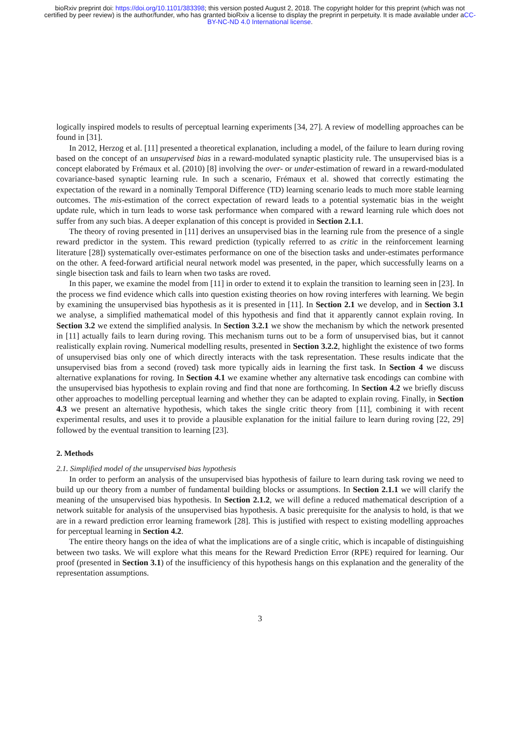bioRxiv preprint doi: https://doi.org/10.1101/383398; this version posted August 2, 2018. The copyright holder for this preprint (which was not certified by peer review) is the author/funder, who has granted bioRxiv a license to display the preprint in perpetuity. It is made available under aCC-BY-NC-ND 4.0 International license.
logically inspired models to results of perceptual learning experiments [34, 27]. A review of modelling approaches can be found in [31].
In 2012, Herzog et al. [11] presented a theoretical explanation, including a model, of the failure to learn during roving based on the concept of an unsupervised bias in a reward-modulated synaptic plasticity rule. The unsupervised bias is a concept elaborated by Frémaux et al. (2010) [8] involving the over- or under-estimation of reward in a reward-modulated covariance-based synaptic learning rule. In such a scenario, Frémaux et al. showed that correctly estimating the expectation of the reward in a nominally Temporal Difference (TD) learning scenario leads to much more stable learning outcomes. The mis-estimation of the correct expectation of reward leads to a potential systematic bias in the weight update rule, which in turn leads to worse task performance when compared with a reward learning rule which does not suffer from any such bias. A deeper explanation of this concept is provided in Section 2.1.1.
The theory of roving presented in [11] derives an unsupervised bias in the learning rule from the presence of a single reward predictor in the system. This reward prediction (typically referred to as critic in the reinforcement learning literature [28]) systematically over-estimates performance on one of the bisection tasks and under-estimates performance on the other. A feed-forward artificial neural network model was presented, in the paper, which successfully learns on a single bisection task and fails to learn when two tasks are roved.
In this paper, we examine the model from [11] in order to extend it to explain the transition to learning seen in [23]. In the process we find evidence which calls into question existing theories on how roving interferes with learning. We begin by examining the unsupervised bias hypothesis as it is presented in [11]. In Section 2.1 we develop, and in Section 3.1 we analyse, a simplified mathematical model of this hypothesis and find that it apparently cannot explain roving. In Section 3.2 we extend the simplified analysis. In Section 3.2.1 we show the mechanism by which the network presented in [11] actually fails to learn during roving. This mechanism turns out to be a form of unsupervised bias, but it cannot realistically explain roving. Numerical modelling results, presented in Section 3.2.2, highlight the existence of two forms of unsupervised bias only one of which directly interacts with the task representation. These results indicate that the unsupervised bias from a second (roved) task more typically aids in learning the first task. In Section 4 we discuss alternative explanations for roving. In Section 4.1 we examine whether any alternative task encodings can combine with the unsupervised bias hypothesis to explain roving and find that none are forthcoming. In Section 4.2 we briefly discuss other approaches to modelling perceptual learning and whether they can be adapted to explain roving. Finally, in Section 4.3 we present an alternative hypothesis, which takes the single critic theory from [11], combining it with recent experimental results, and uses it to provide a plausible explanation for the initial failure to learn during roving [22, 29] followed by the eventual transition to learning [23].
2. Methods
2.1. Simplified model of the unsupervised bias hypothesis
In order to perform an analysis of the unsupervised bias hypothesis of failure to learn during task roving we need to build up our theory from a number of fundamental building blocks or assumptions. In Section 2.1.1 we will clarify the meaning of the unsupervised bias hypothesis. In Section 2.1.2, we will define a reduced mathematical description of a network suitable for analysis of the unsupervised bias hypothesis. A basic prerequisite for the analysis to hold, is that we are in a reward prediction error learning framework [28]. This is justified with respect to existing modelling approaches for perceptual learning in Section 4.2.
The entire theory hangs on the idea of what the implications are of a single critic, which is incapable of distinguishing between two tasks. We will explore what this means for the Reward Prediction Error (RPE) required for learning. Our proof (presented in Section 3.1) of the insufficiency of this hypothesis hangs on this explanation and the generality of the representation assumptions.
3